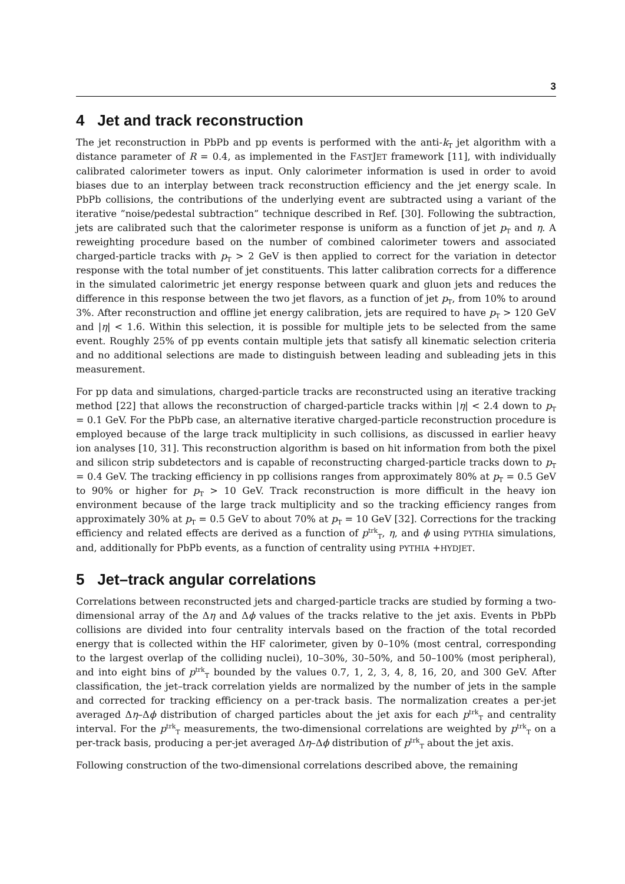3
4 Jet and track reconstruction
The jet reconstruction in PbPb and pp events is performed with the anti-k<sub>T</sub> jet algorithm with a distance parameter of R = 0.4, as implemented in the FASTJET framework [11], with individually calibrated calorimeter towers as input. Only calorimeter information is used in order to avoid biases due to an interplay between track reconstruction efficiency and the jet energy scale. In PbPb collisions, the contributions of the underlying event are subtracted using a variant of the iterative ”noise/pedestal subtraction” technique described in Ref. [30]. Following the subtraction, jets are calibrated such that the calorimeter response is uniform as a function of jet p<sub>T</sub> and η. A reweighting procedure based on the number of combined calorimeter towers and associated charged-particle tracks with p<sub>T</sub> > 2 GeV is then applied to correct for the variation in detector response with the total number of jet constituents. This latter calibration corrects for a difference in the simulated calorimetric jet energy response between quark and gluon jets and reduces the difference in this response between the two jet flavors, as a function of jet p<sub>T</sub>, from 10% to around 3%. After reconstruction and offline jet energy calibration, jets are required to have p<sub>T</sub> > 120 GeV and |η| < 1.6. Within this selection, it is possible for multiple jets to be selected from the same event. Roughly 25% of pp events contain multiple jets that satisfy all kinematic selection criteria and no additional selections are made to distinguish between leading and subleading jets in this measurement.
For pp data and simulations, charged-particle tracks are reconstructed using an iterative tracking method [22] that allows the reconstruction of charged-particle tracks within |η| < 2.4 down to p<sub>T</sub> = 0.1 GeV. For the PbPb case, an alternative iterative charged-particle reconstruction procedure is employed because of the large track multiplicity in such collisions, as discussed in earlier heavy ion analyses [10, 31]. This reconstruction algorithm is based on hit information from both the pixel and silicon strip subdetectors and is capable of reconstructing charged-particle tracks down to p<sub>T</sub> = 0.4 GeV. The tracking efficiency in pp collisions ranges from approximately 80% at p<sub>T</sub> = 0.5 GeV to 90% or higher for p<sub>T</sub> > 10 GeV. Track reconstruction is more difficult in the heavy ion environment because of the large track multiplicity and so the tracking efficiency ranges from approximately 30% at p<sub>T</sub> = 0.5 GeV to about 70% at p<sub>T</sub> = 10 GeV [32]. Corrections for the tracking efficiency and related effects are derived as a function of p<sup>trk</sup><sub>T</sub>, η, and ϕ using PYTHIA simulations, and, additionally for PbPb events, as a function of centrality using PYTHIA +HYDJET.
5 Jet–track angular correlations
Correlations between reconstructed jets and charged-particle tracks are studied by forming a two-dimensional array of the Δη and Δϕ values of the tracks relative to the jet axis. Events in PbPb collisions are divided into four centrality intervals based on the fraction of the total recorded energy that is collected within the HF calorimeter, given by 0–10% (most central, corresponding to the largest overlap of the colliding nuclei), 10–30%, 30–50%, and 50–100% (most peripheral), and into eight bins of p<sup>trk</sup><sub>T</sub> bounded by the values 0.7, 1, 2, 3, 4, 8, 16, 20, and 300 GeV. After classification, the jet–track correlation yields are normalized by the number of jets in the sample and corrected for tracking efficiency on a per-track basis. The normalization creates a per-jet averaged Δη–Δϕ distribution of charged particles about the jet axis for each p<sup>trk</sup><sub>T</sub> and centrality interval. For the p<sup>trk</sup><sub>T</sub> measurements, the two-dimensional correlations are weighted by p<sup>trk</sup><sub>T</sub> on a per-track basis, producing a per-jet averaged Δη–Δϕ distribution of p<sup>trk</sup><sub>T</sub> about the jet axis.
Following construction of the two-dimensional correlations described above, the remaining